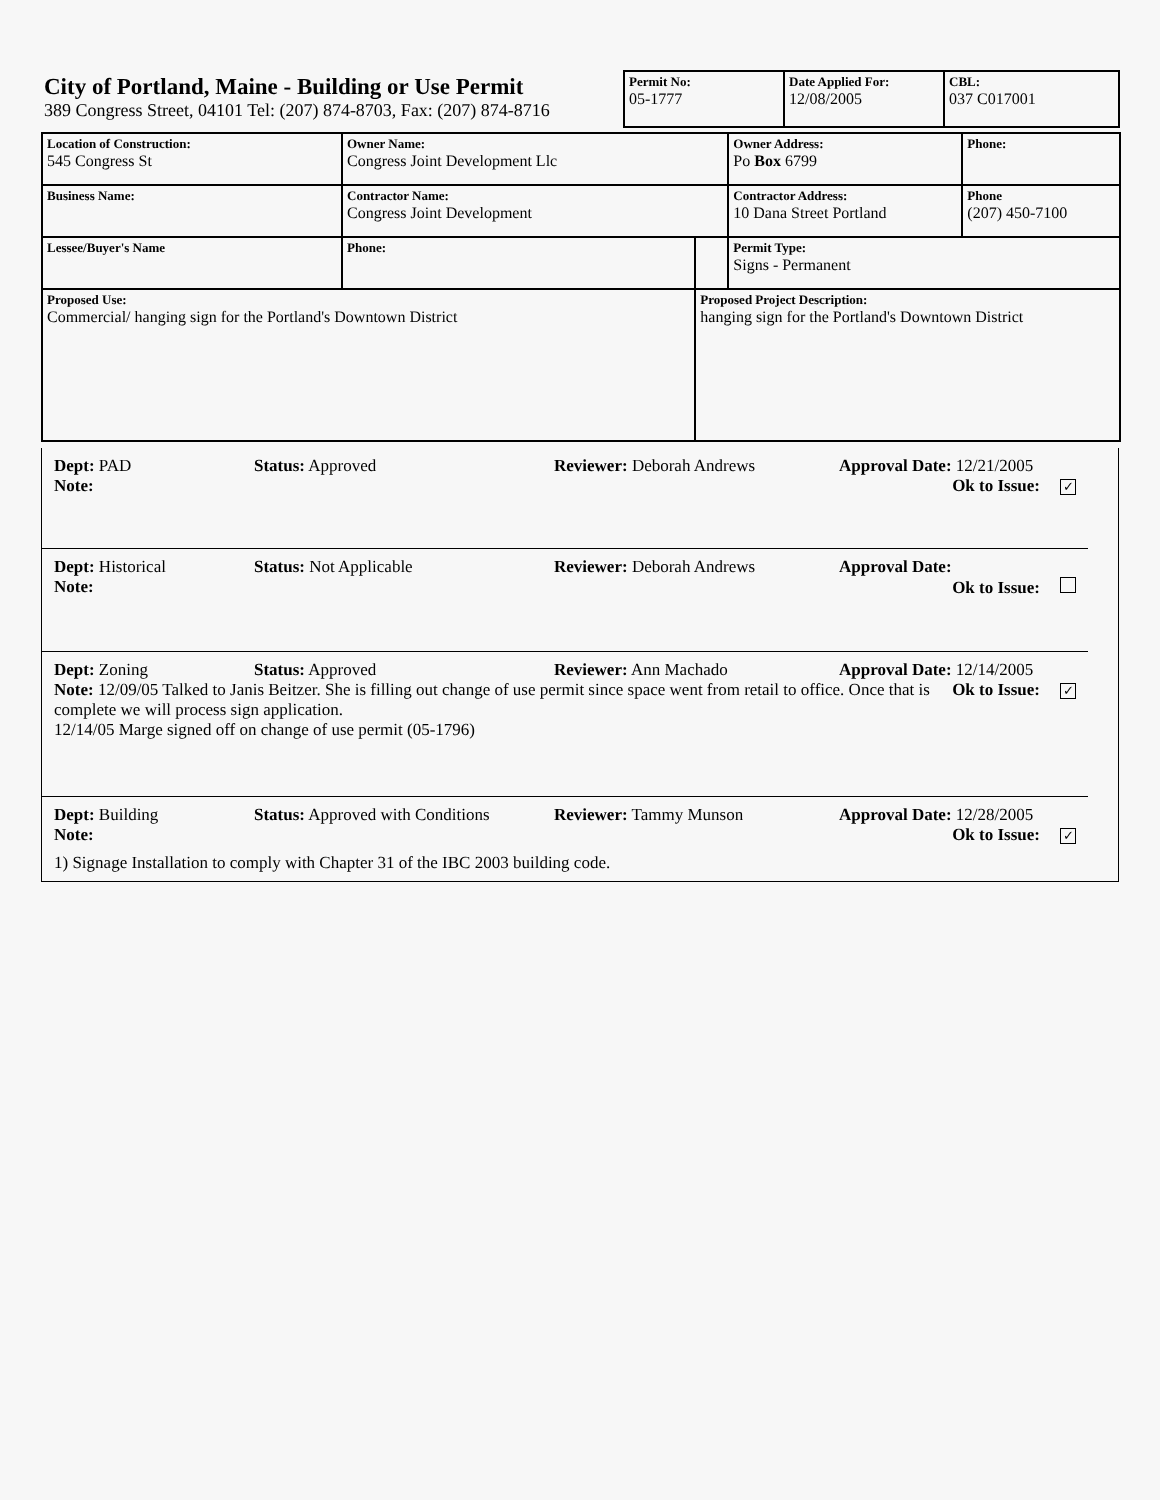City of Portland, Maine - Building or Use Permit
389 Congress Street, 04101 Tel: (207) 874-8703, Fax: (207) 874-8716
| Permit No: 05-1777 | Date Applied For: 12/08/2005 | CBL: 037 C017001 |
| Location of Construction: 545 Congress St | Owner Name: Congress Joint Development Llc | | Owner Address: Po Box 6799 | Phone: |
| Business Name: | Contractor Name: Congress Joint Development | | Contractor Address: 10 Dana Street Portland | Phone (207) 450-7100 |
| Lessee/Buyer's Name | Phone: | | Permit Type: Signs - Permanent | |
| Proposed Use: Commercial/ hanging sign for the Portland's Downtown District | | Proposed Project Description: hanging sign for the Portland's Downtown District | | |
Dept: PAD Status: Approved Reviewer: Deborah Andrews Approval Date: 12/21/2005
Note: Ok to Issue: ✓
Dept: Historical Status: Not Applicable Reviewer: Deborah Andrews Approval Date:
Note: Ok to Issue:
Dept: Zoning Status: Approved Reviewer: Ann Machado Approval Date: 12/14/2005
Note: 12/09/05 Talked to Janis Beitzer. She is filling out change of use permit since space went from retail to office. Once that is complete we will process sign application.
12/14/05 Marge signed off on change of use permit (05-1796) Ok to Issue: ✓
Dept: Building Status: Approved with Conditions Reviewer: Tammy Munson Approval Date: 12/28/2005
Note: Ok to Issue: ✓
1) Signage Installation to comply with Chapter 31 of the IBC 2003 building code.